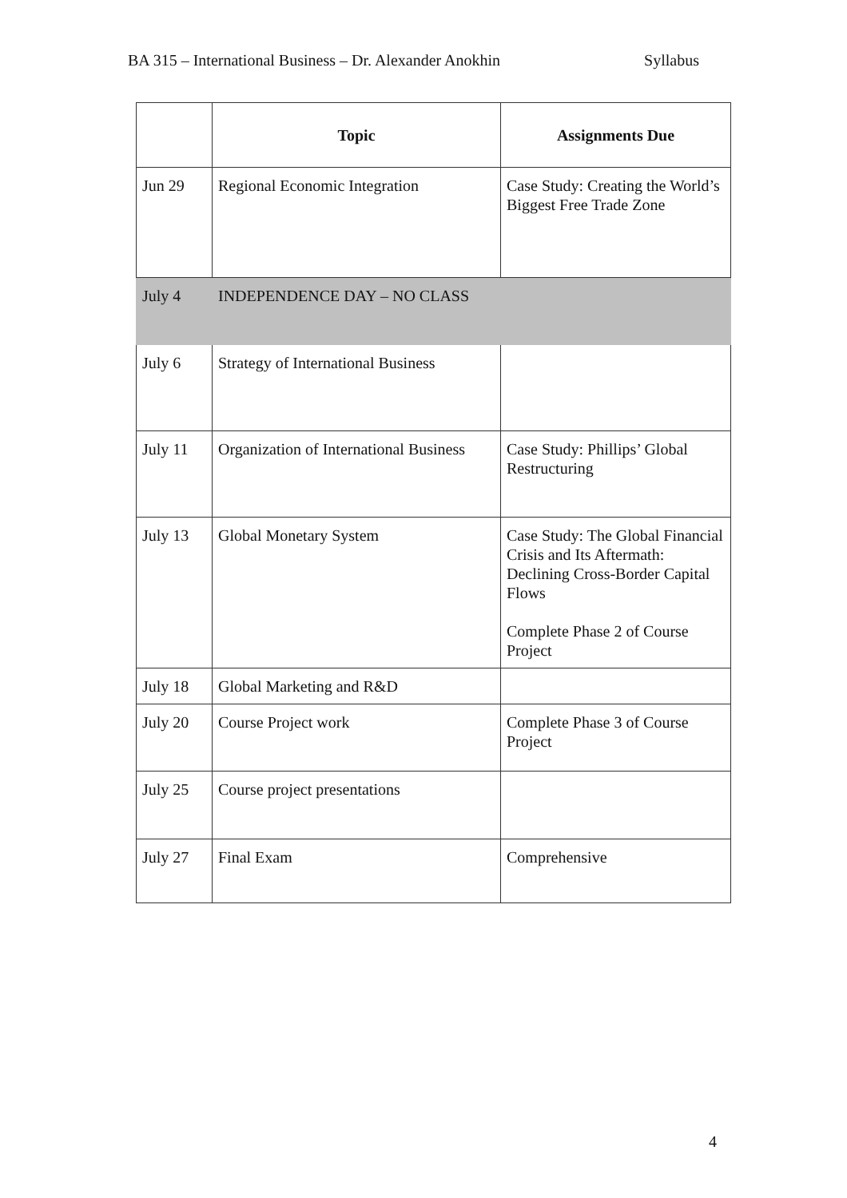BA 315 – International Business – Dr. Alexander Anokhin Syllabus
| | Topic | Assignments Due |
| --- | --- | --- |
| Jun 29 | Regional Economic Integration | Case Study: Creating the World’s Biggest Free Trade Zone |
| July 4 | INDEPENDENCE DAY – NO CLASS | |
| July 6 | Strategy of International Business | |
| July 11 | Organization of International Business | Case Study: Phillips’ Global Restructuring |
| July 13 | Global Monetary System | Case Study: The Global Financial Crisis and Its Aftermath: Declining Cross-Border Capital Flows Complete Phase 2 of Course Project |
| July 18 | Global Marketing and R&D | |
| July 20 | Course Project work | Complete Phase 3 of Course Project |
| July 25 | Course project presentations | |
| July 27 | Final Exam | Comprehensive |
4